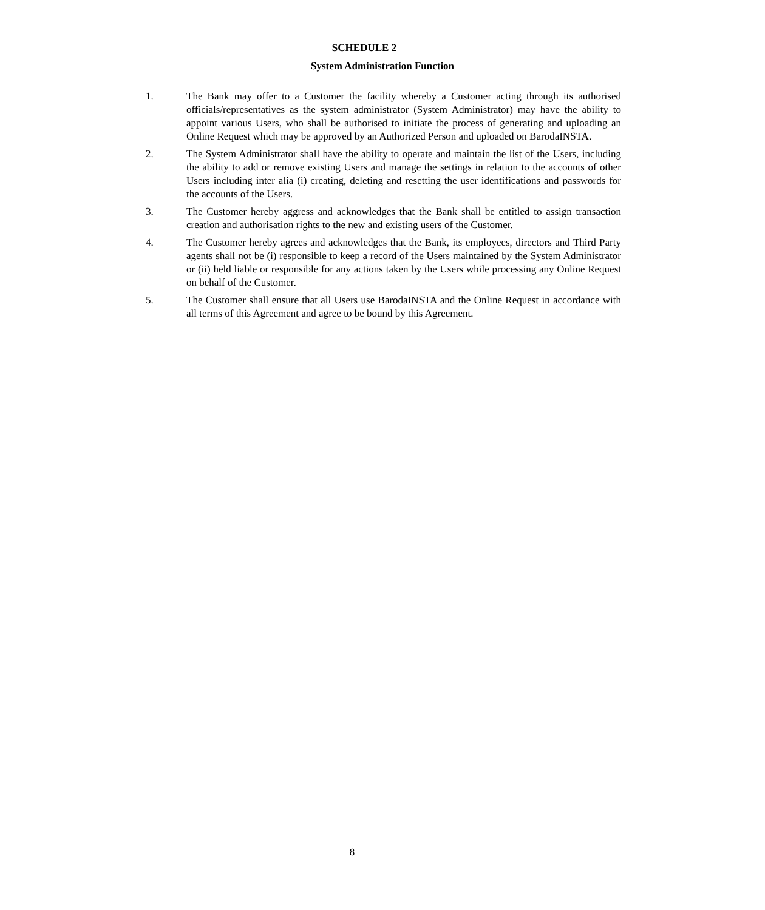SCHEDULE 2
System Administration Function
1. The Bank may offer to a Customer the facility whereby a Customer acting through its authorised officials/representatives as the system administrator (System Administrator) may have the ability to appoint various Users, who shall be authorised to initiate the process of generating and uploading an Online Request which may be approved by an Authorized Person and uploaded on BarodaINSTA.
2. The System Administrator shall have the ability to operate and maintain the list of the Users, including the ability to add or remove existing Users and manage the settings in relation to the accounts of other Users including inter alia (i) creating, deleting and resetting the user identifications and passwords for the accounts of the Users.
3. The Customer hereby aggress and acknowledges that the Bank shall be entitled to assign transaction creation and authorisation rights to the new and existing users of the Customer.
4. The Customer hereby agrees and acknowledges that the Bank, its employees, directors and Third Party agents shall not be (i) responsible to keep a record of the Users maintained by the System Administrator or (ii) held liable or responsible for any actions taken by the Users while processing any Online Request on behalf of the Customer.
5. The Customer shall ensure that all Users use BarodaINSTA and the Online Request in accordance with all terms of this Agreement and agree to be bound by this Agreement.
8